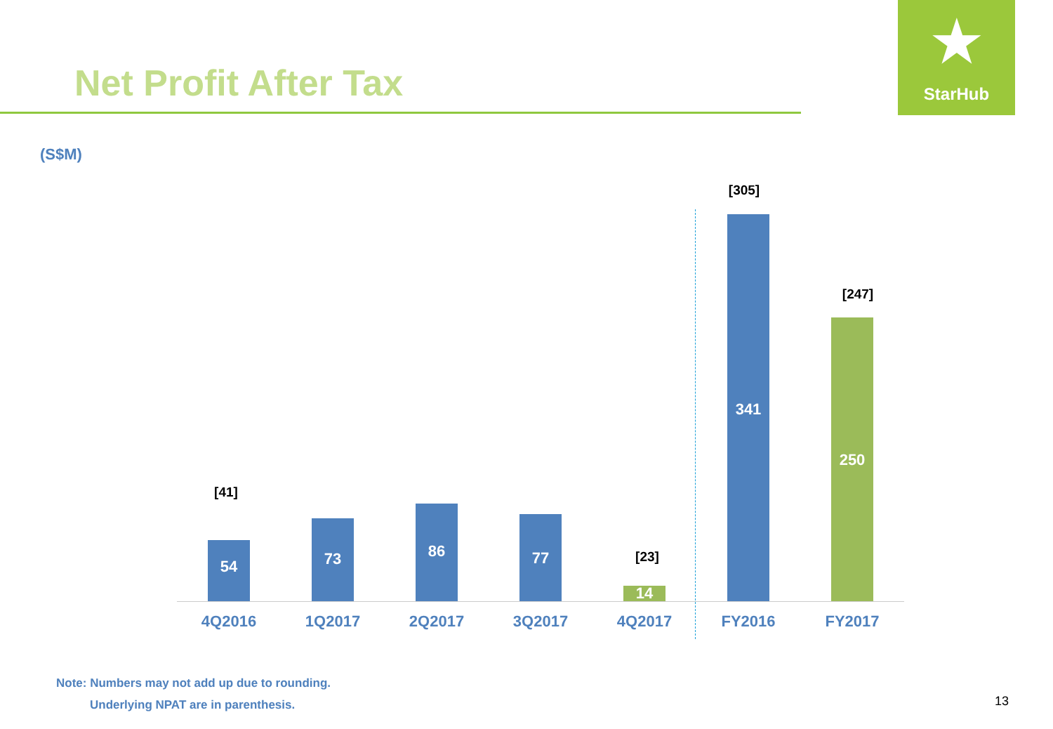Net Profit After Tax
★
StarHub
(S$M)
[41]
[23]
[305]
[247]
54
73
86
77
14
341
250
4Q2016 1Q2017 2Q2017 3Q2017 4Q2017 FY2016 FY2017
Note: Numbers may not add up due to rounding.
Underlying NPAT are in parenthesis.
13